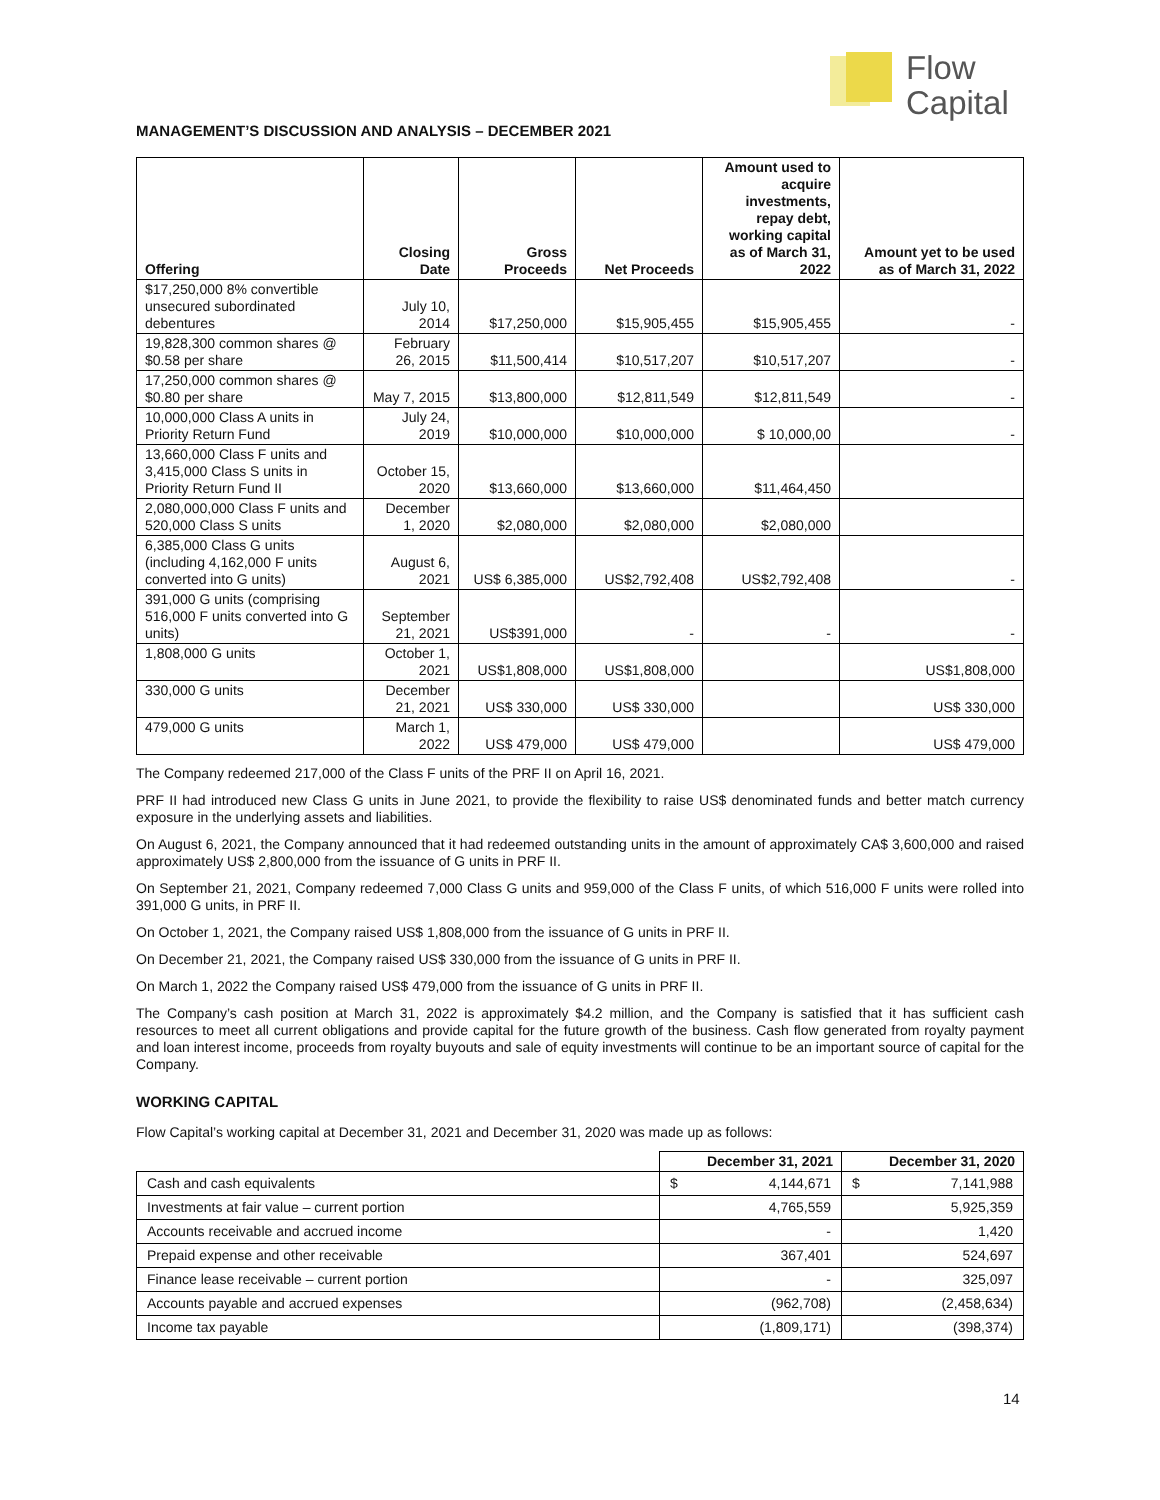Flow
Capital
MANAGEMENT’S DISCUSSION AND ANALYSIS – DECEMBER 2021
| Offering | Closing Date | Gross Proceeds | Net Proceeds | Amount used to acquire investments, repay debt, working capital as of March 31, 2022 | Amount yet to be used as of March 31, 2022 |
| --- | --- | --- | --- | --- | --- |
| $17,250,000 8% convertible unsecured subordinated debentures | July 10, 2014 | $17,250,000 | $15,905,455 | $15,905,455 | - |
| 19,828,300 common shares @ $0.58 per share | February 26, 2015 | $11,500,414 | $10,517,207 | $10,517,207 | - |
| 17,250,000 common shares @ $0.80 per share | May 7, 2015 | $13,800,000 | $12,811,549 | $12,811,549 | - |
| 10,000,000 Class A units in Priority Return Fund | July 24, 2019 | $10,000,000 | $10,000,000 | $ 10,000,00 | - |
| 13,660,000 Class F units and 3,415,000 Class S units in Priority Return Fund II | October 15, 2020 | $13,660,000 | $13,660,000 | $11,464,450 | |
| 2,080,000,000 Class F units and 520,000 Class S units | December 1, 2020 | $2,080,000 | $2,080,000 | $2,080,000 | |
| 6,385,000 Class G units (including 4,162,000 F units converted into G units) | August 6, 2021 | US$ 6,385,000 | US$2,792,408 | US$2,792,408 | - |
| 391,000 G units (comprising 516,000 F units converted into G units) | September 21, 2021 | US$391,000 | - | - | - |
| 1,808,000 G units | October 1, 2021 | US$1,808,000 | US$1,808,000 | | US$1,808,000 |
| 330,000 G units | December 21, 2021 | US$ 330,000 | US$ 330,000 | | US$ 330,000 |
| 479,000 G units | March 1, 2022 | US$ 479,000 | US$ 479,000 | | US$ 479,000 |
The Company redeemed 217,000 of the Class F units of the PRF II on April 16, 2021.
PRF II had introduced new Class G units in June 2021, to provide the flexibility to raise US$ denominated funds and better match currency exposure in the underlying assets and liabilities.
On August 6, 2021, the Company announced that it had redeemed outstanding units in the amount of approximately CA$ 3,600,000 and raised approximately US$ 2,800,000 from the issuance of G units in PRF II.
On September 21, 2021, Company redeemed 7,000 Class G units and 959,000 of the Class F units, of which 516,000 F units were rolled into 391,000 G units, in PRF II.
On October 1, 2021, the Company raised US$ 1,808,000 from the issuance of G units in PRF II.
On December 21, 2021, the Company raised US$ 330,000 from the issuance of G units in PRF II.
On March 1, 2022 the Company raised US$ 479,000 from the issuance of G units in PRF II.
The Company’s cash position at March 31, 2022 is approximately $4.2 million, and the Company is satisfied that it has sufficient cash resources to meet all current obligations and provide capital for the future growth of the business. Cash flow generated from royalty payment and loan interest income, proceeds from royalty buyouts and sale of equity investments will continue to be an important source of capital for the Company.
WORKING CAPITAL
Flow Capital’s working capital at December 31, 2021 and December 31, 2020 was made up as follows:
| | December 31, 2021 | December 31, 2020 |
| --- | --- | --- |
| Cash and cash equivalents | $ 4,144,671 | $ 7,141,988 |
| Investments at fair value – current portion | 4,765,559 | 5,925,359 |
| Accounts receivable and accrued income | - | 1,420 |
| Prepaid expense and other receivable | 367,401 | 524,697 |
| Finance lease receivable – current portion | - | 325,097 |
| Accounts payable and accrued expenses | (962,708) | (2,458,634) |
| Income tax payable | (1,809,171) | (398,374) |
14